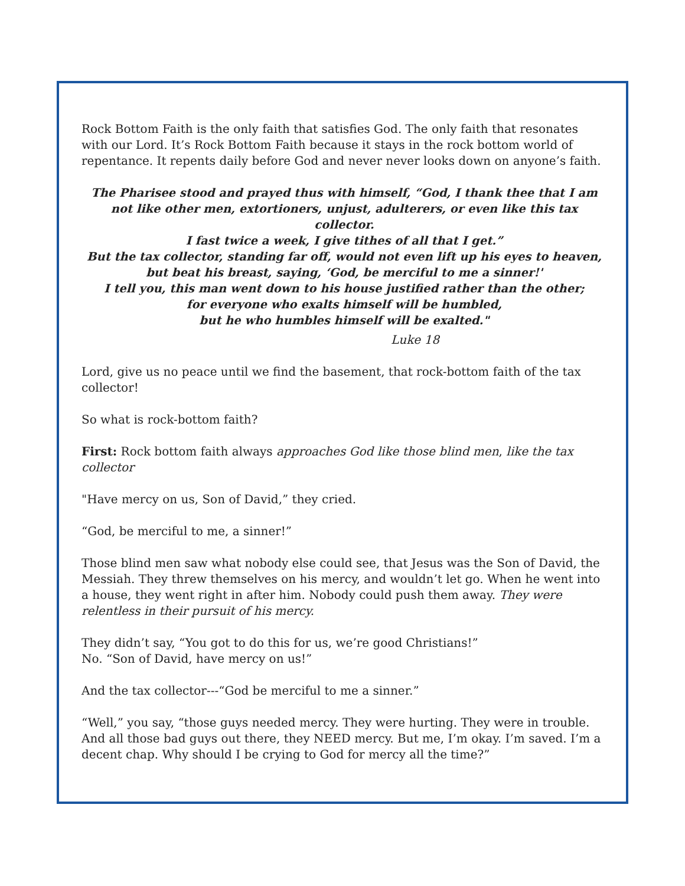Rock Bottom Faith is the only faith that satisfies God. The only faith that resonates with our Lord. It’s Rock Bottom Faith because it stays in the rock bottom world of repentance. It repents daily before God and never never looks down on anyone’s faith.
The Pharisee stood and prayed thus with himself, “God, I thank thee that I am not like other men, extortioners, unjust, adulterers, or even like this tax collector.
I fast twice a week, I give tithes of all that I get.”
But the tax collector, standing far off, would not even lift up his eyes to heaven,
but beat his breast, saying, ‘God, be merciful to me a sinner!'
I tell you, this man went down to his house justified rather than the other;
for everyone who exalts himself will be humbled,
but he who humbles himself will be exalted."
Luke 18
Lord, give us no peace until we find the basement, that rock-bottom faith of the tax collector!
So what is rock-bottom faith?
First: Rock bottom faith always approaches God like those blind men, like the tax collector
"Have mercy on us, Son of David,” they cried.
“God, be merciful to me, a sinner!”
Those blind men saw what nobody else could see, that Jesus was the Son of David, the Messiah. They threw themselves on his mercy, and wouldn’t let go. When he went into a house, they went right in after him. Nobody could push them away. They were relentless in their pursuit of his mercy.
They didn’t say, “You got to do this for us, we’re good Christians!”
No. “Son of David, have mercy on us!”
And the tax collector---“God be merciful to me a sinner.”
“Well,” you say, “those guys needed mercy. They were hurting. They were in trouble. And all those bad guys out there, they NEED mercy. But me, I’m okay. I’m saved. I’m a decent chap. Why should I be crying to God for mercy all the time?”